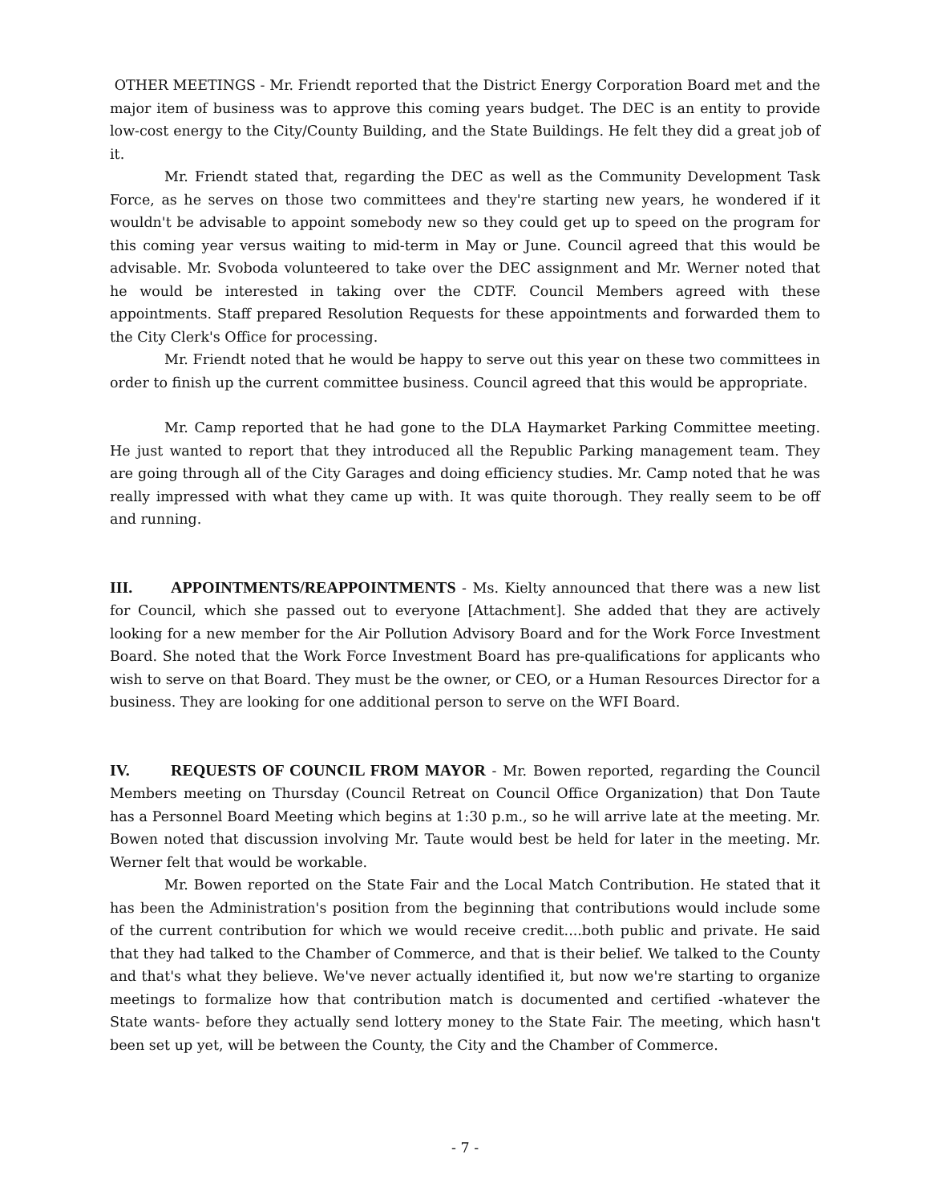OTHER MEETINGS - Mr. Friendt reported that the District Energy Corporation Board met and the major item of business was to approve this coming years budget. The DEC is an entity to provide low-cost energy to the City/County Building, and the State Buildings. He felt they did a great job of it.
Mr. Friendt stated that, regarding the DEC as well as the Community Development Task Force, as he serves on those two committees and they're starting new years, he wondered if it wouldn't be advisable to appoint somebody new so they could get up to speed on the program for this coming year versus waiting to mid-term in May or June. Council agreed that this would be advisable. Mr. Svoboda volunteered to take over the DEC assignment and Mr. Werner noted that he would be interested in taking over the CDTF. Council Members agreed with these appointments. Staff prepared Resolution Requests for these appointments and forwarded them to the City Clerk's Office for processing.
Mr. Friendt noted that he would be happy to serve out this year on these two committees in order to finish up the current committee business. Council agreed that this would be appropriate.
Mr. Camp reported that he had gone to the DLA Haymarket Parking Committee meeting. He just wanted to report that they introduced all the Republic Parking management team. They are going through all of the City Garages and doing efficiency studies. Mr. Camp noted that he was really impressed with what they came up with. It was quite thorough. They really seem to be off and running.
III. APPOINTMENTS/REAPPOINTMENTS - Ms. Kielty announced that there was a new list for Council, which she passed out to everyone [Attachment]. She added that they are actively looking for a new member for the Air Pollution Advisory Board and for the Work Force Investment Board. She noted that the Work Force Investment Board has pre-qualifications for applicants who wish to serve on that Board. They must be the owner, or CEO, or a Human Resources Director for a business. They are looking for one additional person to serve on the WFI Board.
IV. REQUESTS OF COUNCIL FROM MAYOR - Mr. Bowen reported, regarding the Council Members meeting on Thursday (Council Retreat on Council Office Organization) that Don Taute has a Personnel Board Meeting which begins at 1:30 p.m., so he will arrive late at the meeting. Mr. Bowen noted that discussion involving Mr. Taute would best be held for later in the meeting. Mr. Werner felt that would be workable.
Mr. Bowen reported on the State Fair and the Local Match Contribution. He stated that it has been the Administration's position from the beginning that contributions would include some of the current contribution for which we would receive credit....both public and private. He said that they had talked to the Chamber of Commerce, and that is their belief. We talked to the County and that's what they believe. We've never actually identified it, but now we're starting to organize meetings to formalize how that contribution match is documented and certified -whatever the State wants- before they actually send lottery money to the State Fair. The meeting, which hasn't been set up yet, will be between the County, the City and the Chamber of Commerce.
- 7 -